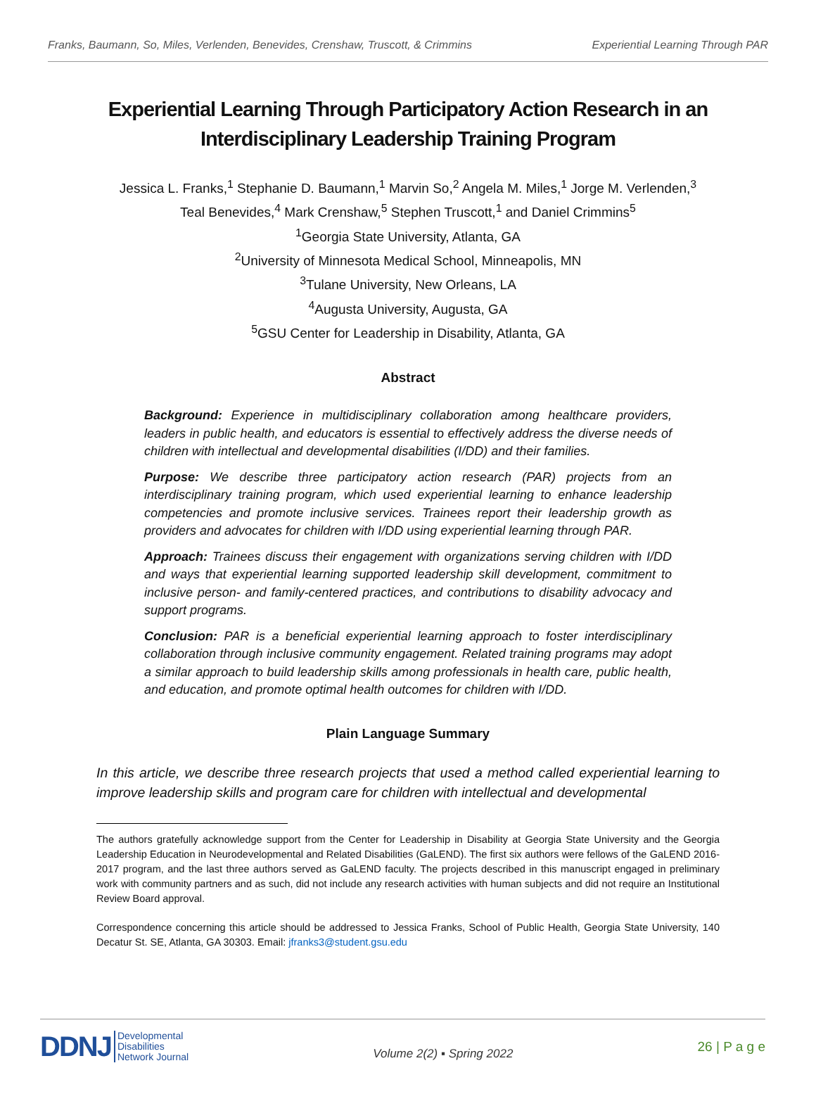Franks, Baumann, So, Miles, Verlenden, Benevides, Crenshaw, Truscott, & Crimmins Experiential Learning Through PAR
Experiential Learning Through Participatory Action Research in an Interdisciplinary Leadership Training Program
Jessica L. Franks,<sup>1</sup> Stephanie D. Baumann,<sup>1</sup> Marvin So,<sup>2</sup> Angela M. Miles,<sup>1</sup> Jorge M. Verlenden,<sup>3</sup>
Teal Benevides,<sup>4</sup> Mark Crenshaw,<sup>5</sup> Stephen Truscott,<sup>1</sup> and Daniel Crimmins<sup>5</sup>
<sup>1</sup> Georgia State University, Atlanta, GA
<sup>2</sup> University of Minnesota Medical School, Minneapolis, MN
<sup>3</sup> Tulane University, New Orleans, LA
<sup>4</sup> Augusta University, Augusta, GA
<sup>5</sup> GSU Center for Leadership in Disability, Atlanta, GA
Abstract
Background: Experience in multidisciplinary collaboration among healthcare providers, leaders in public health, and educators is essential to effectively address the diverse needs of children with intellectual and developmental disabilities (I/DD) and their families.
Purpose: We describe three participatory action research (PAR) projects from an interdisciplinary training program, which used experiential learning to enhance leadership competencies and promote inclusive services. Trainees report their leadership growth as providers and advocates for children with I/DD using experiential learning through PAR.
Approach: Trainees discuss their engagement with organizations serving children with I/DD and ways that experiential learning supported leadership skill development, commitment to inclusive person- and family-centered practices, and contributions to disability advocacy and support programs.
Conclusion: PAR is a beneficial experiential learning approach to foster interdisciplinary collaboration through inclusive community engagement. Related training programs may adopt a similar approach to build leadership skills among professionals in health care, public health, and education, and promote optimal health outcomes for children with I/DD.
Plain Language Summary
In this article, we describe three research projects that used a method called experiential learning to improve leadership skills and program care for children with intellectual and developmental
The authors gratefully acknowledge support from the Center for Leadership in Disability at Georgia State University and the Georgia Leadership Education in Neurodevelopmental and Related Disabilities (GaLEND). The first six authors were fellows of the GaLEND 2016-2017 program, and the last three authors served as GaLEND faculty. The projects described in this manuscript engaged in preliminary work with community partners and as such, did not include any research activities with human subjects and did not require an Institutional Review Board approval.
Correspondence concerning this article should be addressed to Jessica Franks, School of Public Health, Georgia State University, 140 Decatur St. SE, Atlanta, GA 30303. Email: jfranks3@student.gsu.edu
DDNJ Developmental
Disabilities
Network Journal
Volume 2(2) ▪ Spring 2022
26 | P a g e